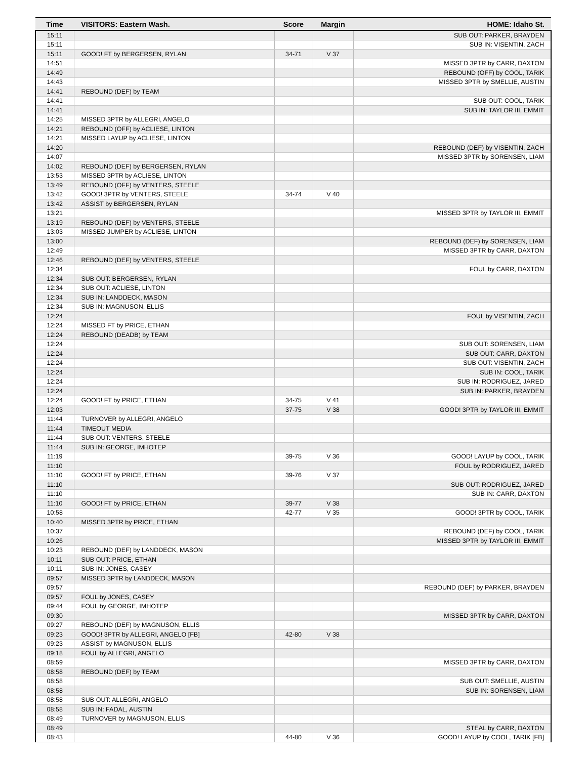| Time | VISITORS: Eastern Wash. | Score | Margin | HOME: Idaho St. |
| --- | --- | --- | --- | --- |
| 15:11 | | | | SUB OUT: PARKER, BRAYDEN |
| 15:11 | | | | SUB IN: VISENTIN, ZACH |
| 15:11 | GOOD! FT by BERGERSEN, RYLAN | 34-71 | V 37 | |
| 14:51 | | | | MISSED 3PTR by CARR, DAXTON |
| 14:49 | | | | REBOUND (OFF) by COOL, TARIK |
| 14:43 | | | | MISSED 3PTR by SMELLIE, AUSTIN |
| 14:41 | REBOUND (DEF) by TEAM | | | |
| 14:41 | | | | SUB OUT: COOL, TARIK |
| 14:41 | | | | SUB IN: TAYLOR III, EMMIT |
| 14:25 | MISSED 3PTR by ALLEGRI, ANGELO | | | |
| 14:21 | REBOUND (OFF) by ACLIESE, LINTON | | | |
| 14:21 | MISSED LAYUP by ACLIESE, LINTON | | | |
| 14:20 | | | | REBOUND (DEF) by VISENTIN, ZACH |
| 14:07 | | | | MISSED 3PTR by SORENSEN, LIAM |
| 14:02 | REBOUND (DEF) by BERGERSEN, RYLAN | | | |
| 13:53 | MISSED 3PTR by ACLIESE, LINTON | | | |
| 13:49 | REBOUND (OFF) by VENTERS, STEELE | | | |
| 13:42 | GOOD! 3PTR by VENTERS, STEELE | 34-74 | V 40 | |
| 13:42 | ASSIST by BERGERSEN, RYLAN | | | |
| 13:21 | | | | MISSED 3PTR by TAYLOR III, EMMIT |
| 13:19 | REBOUND (DEF) by VENTERS, STEELE | | | |
| 13:03 | MISSED JUMPER by ACLIESE, LINTON | | | |
| 13:00 | | | | REBOUND (DEF) by SORENSEN, LIAM |
| 12:49 | | | | MISSED 3PTR by CARR, DAXTON |
| 12:46 | REBOUND (DEF) by VENTERS, STEELE | | | |
| 12:34 | | | | FOUL by CARR, DAXTON |
| 12:34 | SUB OUT: BERGERSEN, RYLAN | | | |
| 12:34 | SUB OUT: ACLIESE, LINTON | | | |
| 12:34 | SUB IN: LANDDECK, MASON | | | |
| 12:34 | SUB IN: MAGNUSON, ELLIS | | | |
| 12:24 | | | | FOUL by VISENTIN, ZACH |
| 12:24 | MISSED FT by PRICE, ETHAN | | | |
| 12:24 | REBOUND (DEADB) by TEAM | | | |
| 12:24 | | | | SUB OUT: SORENSEN, LIAM |
| 12:24 | | | | SUB OUT: CARR, DAXTON |
| 12:24 | | | | SUB OUT: VISENTIN, ZACH |
| 12:24 | | | | SUB IN: COOL, TARIK |
| 12:24 | | | | SUB IN: RODRIGUEZ, JARED |
| 12:24 | | | | SUB IN: PARKER, BRAYDEN |
| 12:24 | GOOD! FT by PRICE, ETHAN | 34-75 | V 41 | |
| 12:03 | | 37-75 | V 38 | GOOD! 3PTR by TAYLOR III, EMMIT |
| 11:44 | TURNOVER by ALLEGRI, ANGELO | | | |
| 11:44 | TIMEOUT MEDIA | | | |
| 11:44 | SUB OUT: VENTERS, STEELE | | | |
| 11:44 | SUB IN: GEORGE, IMHOTEP | | | |
| 11:19 | | 39-75 | V 36 | GOOD! LAYUP by COOL, TARIK |
| 11:10 | | | | FOUL by RODRIGUEZ, JARED |
| 11:10 | GOOD! FT by PRICE, ETHAN | 39-76 | V 37 | |
| 11:10 | | | | SUB OUT: RODRIGUEZ, JARED |
| 11:10 | | | | SUB IN: CARR, DAXTON |
| 11:10 | GOOD! FT by PRICE, ETHAN | 39-77 | V 38 | |
| 10:58 | | 42-77 | V 35 | GOOD! 3PTR by COOL, TARIK |
| 10:40 | MISSED 3PTR by PRICE, ETHAN | | | |
| 10:37 | | | | REBOUND (DEF) by COOL, TARIK |
| 10:26 | | | | MISSED 3PTR by TAYLOR III, EMMIT |
| 10:23 | REBOUND (DEF) by LANDDECK, MASON | | | |
| 10:11 | SUB OUT: PRICE, ETHAN | | | |
| 10:11 | SUB IN: JONES, CASEY | | | |
| 09:57 | MISSED 3PTR by LANDDECK, MASON | | | |
| 09:57 | | | | REBOUND (DEF) by PARKER, BRAYDEN |
| 09:57 | FOUL by JONES, CASEY | | | |
| 09:44 | FOUL by GEORGE, IMHOTEP | | | |
| 09:30 | | | | MISSED 3PTR by CARR, DAXTON |
| 09:27 | REBOUND (DEF) by MAGNUSON, ELLIS | | | |
| 09:23 | GOOD! 3PTR by ALLEGRI, ANGELO [FB] | 42-80 | V 38 | |
| 09:23 | ASSIST by MAGNUSON, ELLIS | | | |
| 09:18 | FOUL by ALLEGRI, ANGELO | | | |
| 08:59 | | | | MISSED 3PTR by CARR, DAXTON |
| 08:58 | REBOUND (DEF) by TEAM | | | |
| 08:58 | | | | SUB OUT: SMELLIE, AUSTIN |
| 08:58 | | | | SUB IN: SORENSEN, LIAM |
| 08:58 | SUB OUT: ALLEGRI, ANGELO | | | |
| 08:58 | SUB IN: FADAL, AUSTIN | | | |
| 08:49 | TURNOVER by MAGNUSON, ELLIS | | | |
| 08:49 | | | | STEAL by CARR, DAXTON |
| 08:43 | | 44-80 | V 36 | GOOD! LAYUP by COOL, TARIK [FB] |